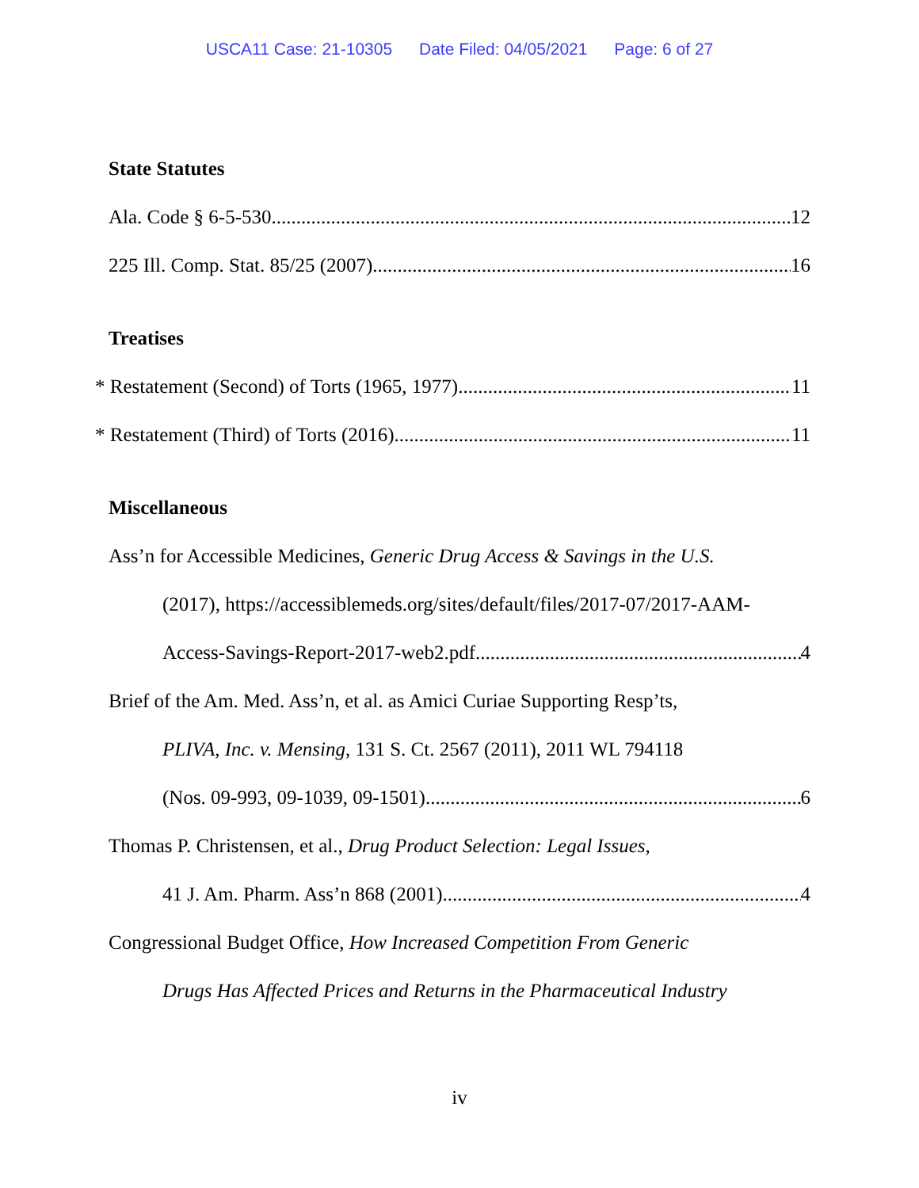USCA11 Case: 21-10305 Date Filed: 04/05/2021 Page: 6 of 27
State Statutes
Ala. Code § 6-5-530 12
225 Ill. Comp. Stat. 85/25 (2007) 16
Treatises
* Restatement (Second) of Torts (1965, 1977) 11
* Restatement (Third) of Torts (2016) 11
Miscellaneous
Ass’n for Accessible Medicines, Generic Drug Access & Savings in the U.S.
(2017), https://accessiblemeds.org/sites/default/files/2017-07/2017-AAM-
Access-Savings-Report-2017-web2.pdf 4
Brief of the Am. Med. Ass’n, et al. as Amici Curiae Supporting Resp’ts,
PLIVA, Inc. v. Mensing, 131 S. Ct. 2567 (2011), 2011 WL 794118
(Nos. 09-993, 09-1039, 09-1501) 6
Thomas P. Christensen, et al., Drug Product Selection: Legal Issues,
41 J. Am. Pharm. Ass’n 868 (2001) 4
Congressional Budget Office, How Increased Competition From Generic
Drugs Has Affected Prices and Returns in the Pharmaceutical Industry
iv